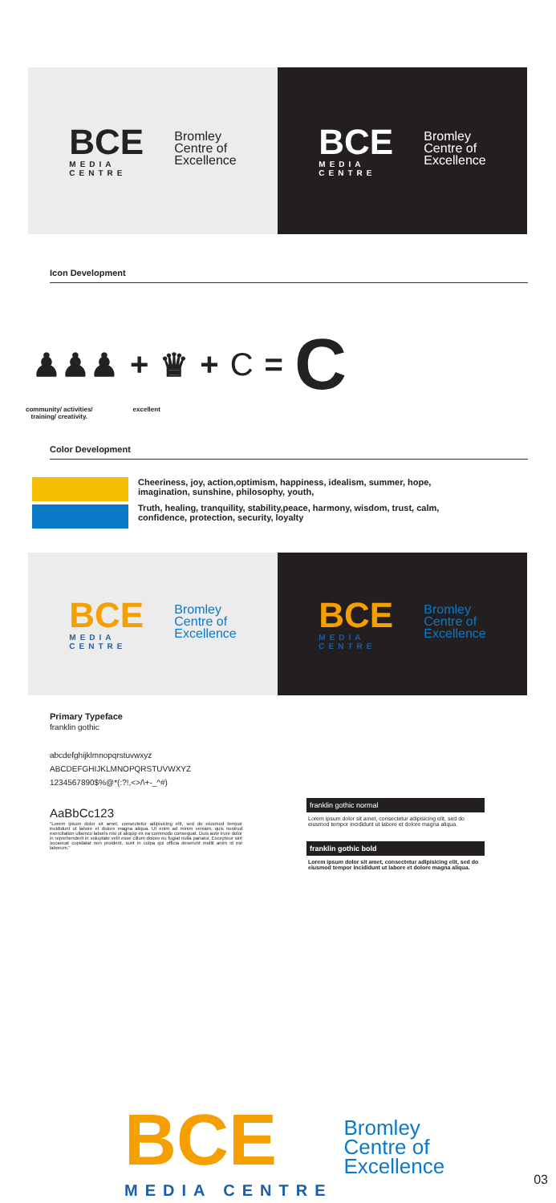BCE
MEDIA CENTRE
Bromley
Centre of
Excellence
BCE
MEDIA CENTRE
Bromley
Centre of
Excellence
Icon Development
♟♟♟ + ♛ + C = C
community/ activities/
training/ creativity.
excellent
Color Development
Cheeriness, joy, action,optimism, happiness, idealism, summer, hope, imagination, sunshine, philosophy, youth,
Truth, healing, tranquility, stability,peace, harmony, wisdom, trust, calm, confidence, protection, security, loyalty
BCE
MEDIA CENTRE
Bromley
Centre of
Excellence
BCE
MEDIA CENTRE
Bromley
Centre of
Excellence
Primary Typeface
franklin gothic
abcdefghijklmnopqrstuvwxyz
ABCDEFGHIJKLMNOPQRSTUVWXYZ
1234567890$%@*(:?!,<>/\+-_^#)
AaBbCc123
"Lorem ipsum dolor sit amet, consectetur adipisicing elit, sed do eiusmod tempor incididunt ut labore et dolore magna aliqua. Ut enim ad minim veniam, quis nostrud exercitation ullamco laboris nisi ut aliquip ex ea commodo consequat. Duis aute irure dolor in reprehenderit in voluptate velit esse cillum dolore eu fugiat nulla pariatur. Excepteur sint occaecat cupidatat non proident, sunt in culpa qui officia deserunt mollit anim id est laborum."
franklin gothic normal
Lorem ipsum dolor sit amet, consectetur adipisicing elit, sed do eiusmod tempor incididunt ut labore et dolore magna aliqua.
franklin gothic bold
Lorem ipsum dolor sit amet, consectetur adipisicing elit, sed do eiusmod tempor incididunt ut labore et dolore magna aliqua.
BCE
MEDIA CENTRE
Bromley
Centre of
Excellence
03